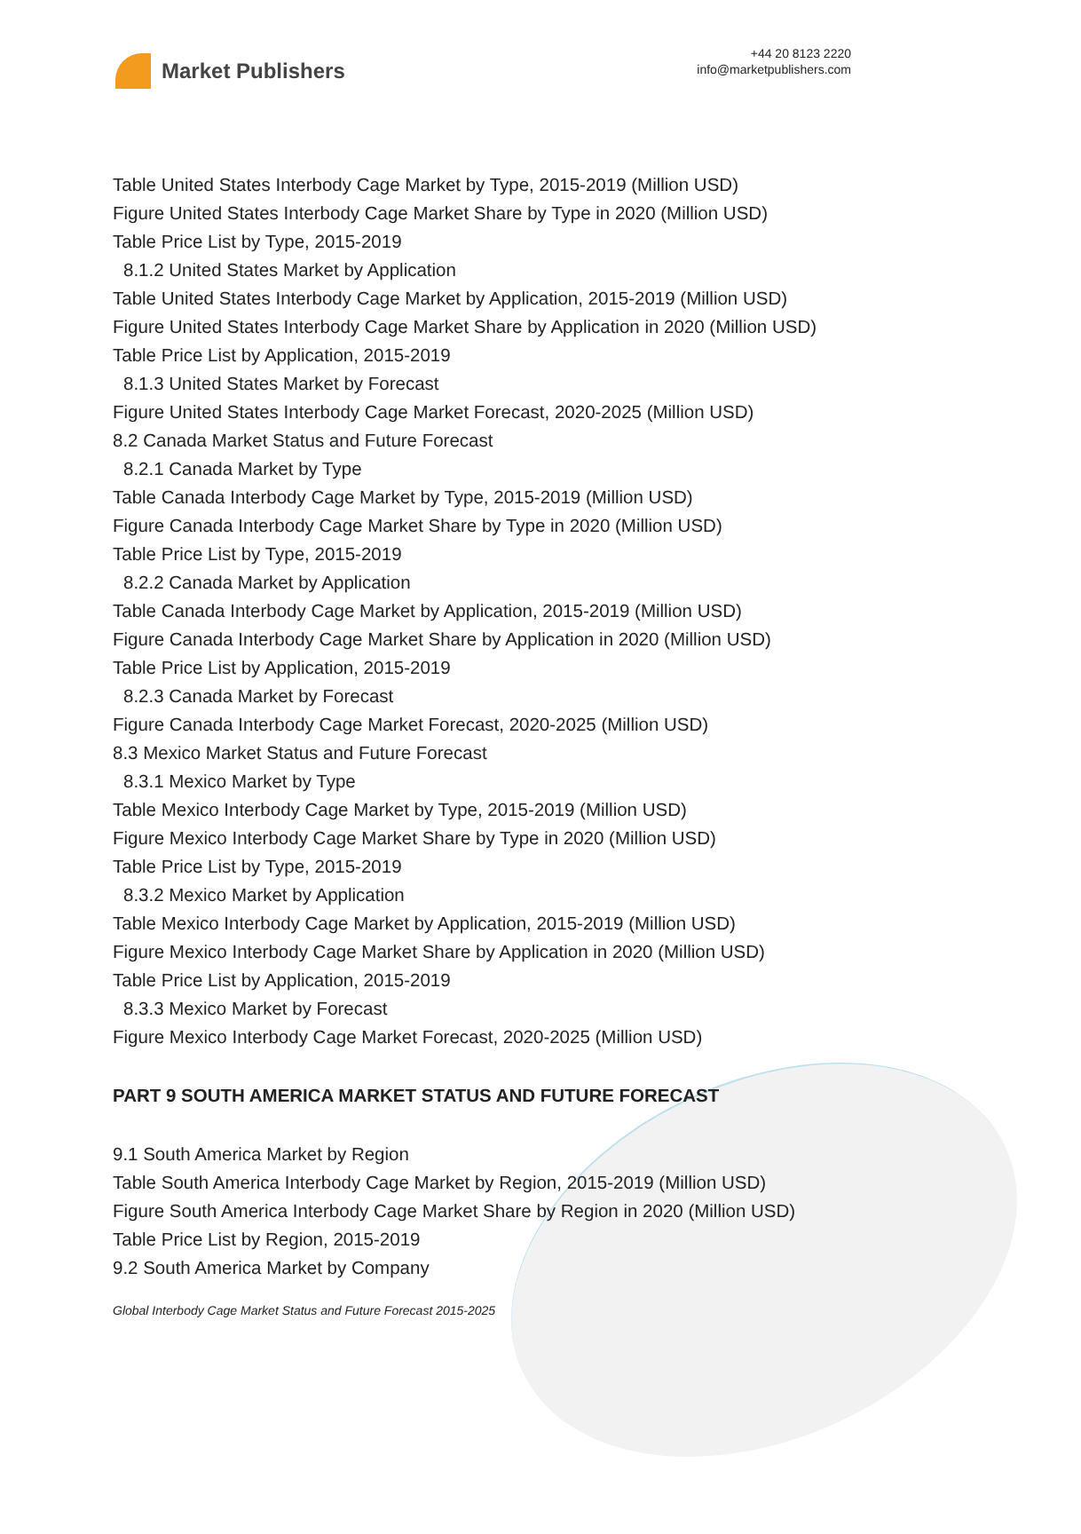Market Publishers
+44 20 8123 2220
info@marketpublishers.com
Table United States Interbody Cage Market by Type, 2015-2019 (Million USD)
Figure United States Interbody Cage Market Share by Type in 2020 (Million USD)
Table Price List by Type, 2015-2019
8.1.2 United States Market by Application
Table United States Interbody Cage Market by Application, 2015-2019 (Million USD)
Figure United States Interbody Cage Market Share by Application in 2020 (Million USD)
Table Price List by Application, 2015-2019
8.1.3 United States Market by Forecast
Figure United States Interbody Cage Market Forecast, 2020-2025 (Million USD)
8.2 Canada Market Status and Future Forecast
8.2.1 Canada Market by Type
Table Canada Interbody Cage Market by Type, 2015-2019 (Million USD)
Figure Canada Interbody Cage Market Share by Type in 2020 (Million USD)
Table Price List by Type, 2015-2019
8.2.2 Canada Market by Application
Table Canada Interbody Cage Market by Application, 2015-2019 (Million USD)
Figure Canada Interbody Cage Market Share by Application in 2020 (Million USD)
Table Price List by Application, 2015-2019
8.2.3 Canada Market by Forecast
Figure Canada Interbody Cage Market Forecast, 2020-2025 (Million USD)
8.3 Mexico Market Status and Future Forecast
8.3.1 Mexico Market by Type
Table Mexico Interbody Cage Market by Type, 2015-2019 (Million USD)
Figure Mexico Interbody Cage Market Share by Type in 2020 (Million USD)
Table Price List by Type, 2015-2019
8.3.2 Mexico Market by Application
Table Mexico Interbody Cage Market by Application, 2015-2019 (Million USD)
Figure Mexico Interbody Cage Market Share by Application in 2020 (Million USD)
Table Price List by Application, 2015-2019
8.3.3 Mexico Market by Forecast
Figure Mexico Interbody Cage Market Forecast, 2020-2025 (Million USD)
PART 9 SOUTH AMERICA MARKET STATUS AND FUTURE FORECAST
9.1 South America Market by Region
Table South America Interbody Cage Market by Region, 2015-2019 (Million USD)
Figure South America Interbody Cage Market Share by Region in 2020 (Million USD)
Table Price List by Region, 2015-2019
9.2 South America Market by Company
Global Interbody Cage Market Status and Future Forecast 2015-2025